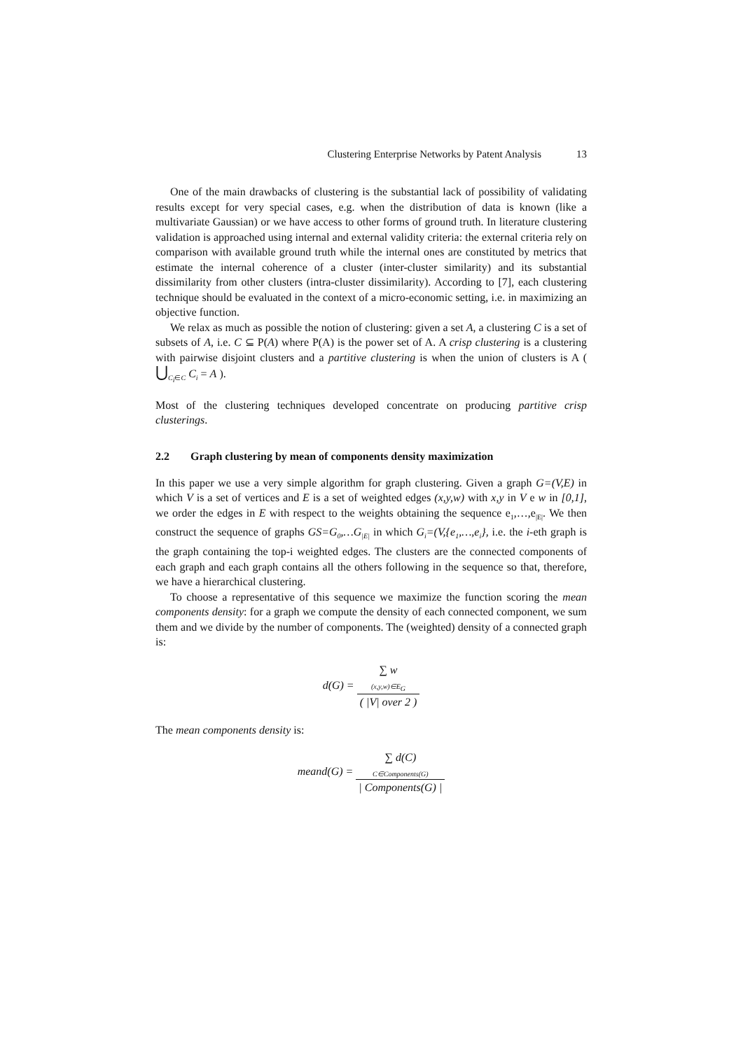Clustering Enterprise Networks by Patent Analysis 13
One of the main drawbacks of clustering is the substantial lack of possibility of validating results except for very special cases, e.g. when the distribution of data is known (like a multivariate Gaussian) or we have access to other forms of ground truth. In literature clustering validation is approached using internal and external validity criteria: the external criteria rely on comparison with available ground truth while the internal ones are constituted by metrics that estimate the internal coherence of a cluster (inter-cluster similarity) and its substantial dissimilarity from other clusters (intra-cluster dissimilarity). According to [7], each clustering technique should be evaluated in the context of a micro-economic setting, i.e. in maximizing an objective function.
We relax as much as possible the notion of clustering: given a set A, a clustering C is a set of subsets of A, i.e. C ⊆ P(A) where P(A) is the power set of A. A crisp clustering is a clustering with pairwise disjoint clusters and a partitive clustering is when the union of clusters is A ( ⋃<sub>C<sub>i</sub>∈C</sub> C<sub>i</sub> = A ).
Most of the clustering techniques developed concentrate on producing partitive crisp clusterings.
2.2 Graph clustering by mean of components density maximization
In this paper we use a very simple algorithm for graph clustering. Given a graph G=(V,E) in which V is a set of vertices and E is a set of weighted edges (x,y,w) with x,y in V e w in [0,1], we order the edges in E with respect to the weights obtaining the sequence e<sub>1</sub>,…,e<sub>|E|</sub>. We then construct the sequence of graphs GS=G<sub>0</sub>,…G<sub>|E|</sub> in which G<sub>i</sub>=(V,{e<sub>1</sub>,…,e<sub>i</sub>}, i.e. the i-eth graph is the graph containing the top-i weighted edges. The clusters are the connected components of each graph and each graph contains all the others following in the sequence so that, therefore, we have a hierarchical clustering.
To choose a representative of this sequence we maximize the function scoring the mean components density: for a graph we compute the density of each connected component, we sum them and we divide by the number of components. The (weighted) density of a connected graph is:
d(G) =
∑ w
<sub>(x,y,w)∈E<sub>G</sub></sub>
( |V| over 2 )
The mean components density is:
meand(G) =
∑ d(C)
<sub>C∈Components(G)</sub>
| Components(G) |